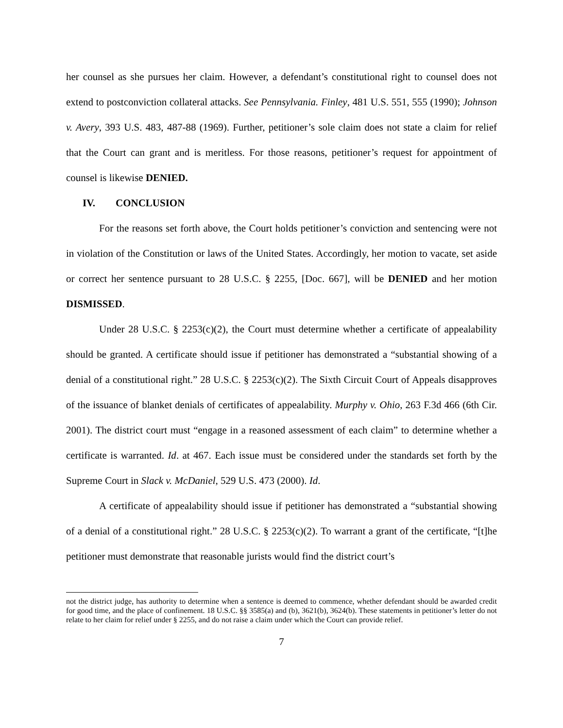her counsel as she pursues her claim. However, a defendant’s constitutional right to counsel does not extend to postconviction collateral attacks. See Pennsylvania. Finley, 481 U.S. 551, 555 (1990); Johnson v. Avery, 393 U.S. 483, 487-88 (1969). Further, petitioner’s sole claim does not state a claim for relief that the Court can grant and is meritless. For those reasons, petitioner’s request for appointment of counsel is likewise DENIED.
IV. CONCLUSION
For the reasons set forth above, the Court holds petitioner’s conviction and sentencing were not in violation of the Constitution or laws of the United States. Accordingly, her motion to vacate, set aside or correct her sentence pursuant to 28 U.S.C. § 2255, [Doc. 667], will be DENIED and her motion DISMISSED.
Under 28 U.S.C. § 2253(c)(2), the Court must determine whether a certificate of appealability should be granted. A certificate should issue if petitioner has demonstrated a “substantial showing of a denial of a constitutional right.” 28 U.S.C. § 2253(c)(2). The Sixth Circuit Court of Appeals disapproves of the issuance of blanket denials of certificates of appealability. Murphy v. Ohio, 263 F.3d 466 (6th Cir. 2001). The district court must “engage in a reasoned assessment of each claim” to determine whether a certificate is warranted. Id. at 467. Each issue must be considered under the standards set forth by the Supreme Court in Slack v. McDaniel, 529 U.S. 473 (2000). Id.
A certificate of appealability should issue if petitioner has demonstrated a “substantial showing of a denial of a constitutional right.” 28 U.S.C. § 2253(c)(2). To warrant a grant of the certificate, “[t]he petitioner must demonstrate that reasonable jurists would find the district court’s
not the district judge, has authority to determine when a sentence is deemed to commence, whether defendant should be awarded credit for good time, and the place of confinement. 18 U.S.C. §§ 3585(a) and (b), 3621(b), 3624(b). These statements in petitioner’s letter do not relate to her claim for relief under § 2255, and do not raise a claim under which the Court can provide relief.
7